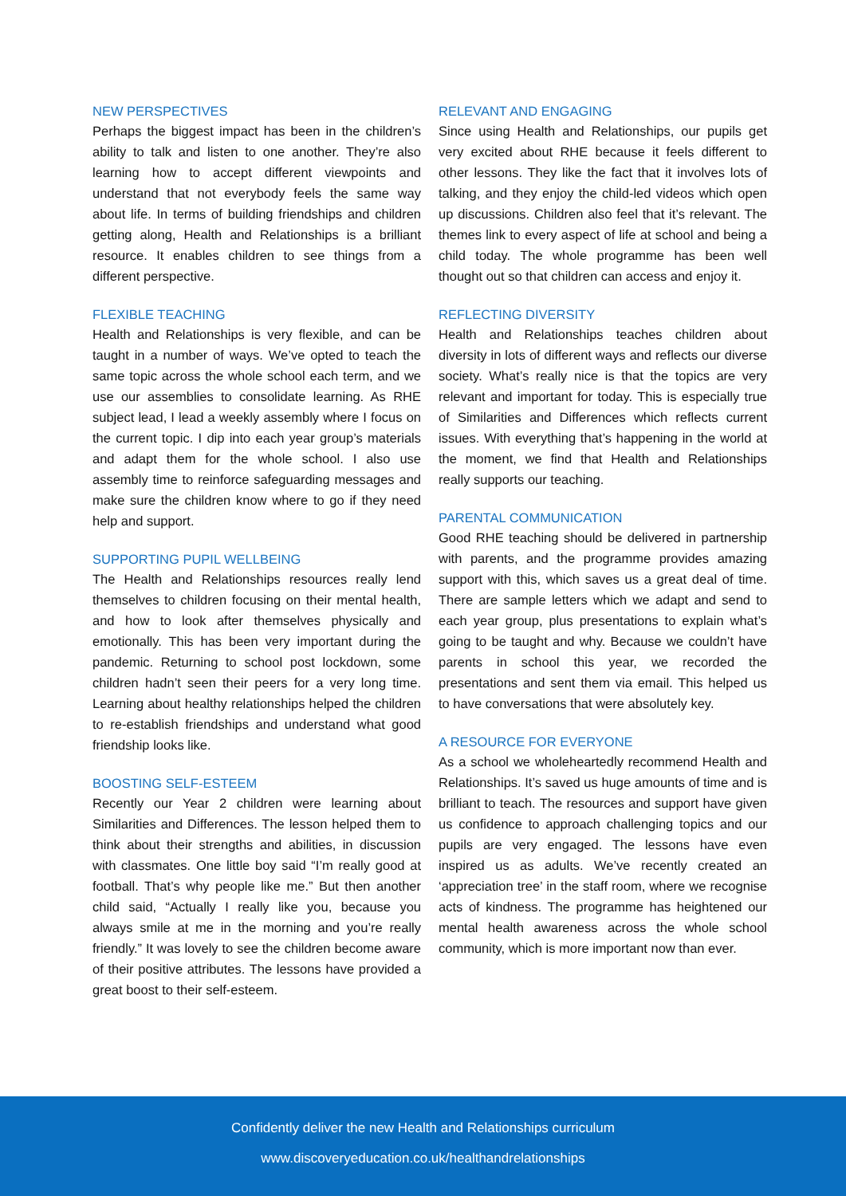NEW PERSPECTIVES
Perhaps the biggest impact has been in the children’s ability to talk and listen to one another. They’re also learning how to accept different viewpoints and understand that not everybody feels the same way about life. In terms of building friendships and children getting along, Health and Relationships is a brilliant resource. It enables children to see things from a different perspective.
FLEXIBLE TEACHING
Health and Relationships is very flexible, and can be taught in a number of ways. We’ve opted to teach the same topic across the whole school each term, and we use our assemblies to consolidate learning. As RHE subject lead, I lead a weekly assembly where I focus on the current topic. I dip into each year group’s materials and adapt them for the whole school. I also use assembly time to reinforce safeguarding messages and make sure the children know where to go if they need help and support.
SUPPORTING PUPIL WELLBEING
The Health and Relationships resources really lend themselves to children focusing on their mental health, and how to look after themselves physically and emotionally. This has been very important during the pandemic. Returning to school post lockdown, some children hadn’t seen their peers for a very long time. Learning about healthy relationships helped the children to re-establish friendships and understand what good friendship looks like.
BOOSTING SELF-ESTEEM
Recently our Year 2 children were learning about Similarities and Differences. The lesson helped them to think about their strengths and abilities, in discussion with classmates. One little boy said “I’m really good at football. That’s why people like me.” But then another child said, “Actually I really like you, because you always smile at me in the morning and you’re really friendly.” It was lovely to see the children become aware of their positive attributes. The lessons have provided a great boost to their self-esteem.
RELEVANT AND ENGAGING
Since using Health and Relationships, our pupils get very excited about RHE because it feels different to other lessons. They like the fact that it involves lots of talking, and they enjoy the child-led videos which open up discussions. Children also feel that it’s relevant. The themes link to every aspect of life at school and being a child today. The whole programme has been well thought out so that children can access and enjoy it.
REFLECTING DIVERSITY
Health and Relationships teaches children about diversity in lots of different ways and reflects our diverse society. What’s really nice is that the topics are very relevant and important for today. This is especially true of Similarities and Differences which reflects current issues. With everything that’s happening in the world at the moment, we find that Health and Relationships really supports our teaching.
PARENTAL COMMUNICATION
Good RHE teaching should be delivered in partnership with parents, and the programme provides amazing support with this, which saves us a great deal of time. There are sample letters which we adapt and send to each year group, plus presentations to explain what’s going to be taught and why. Because we couldn’t have parents in school this year, we recorded the presentations and sent them via email. This helped us to have conversations that were absolutely key.
A RESOURCE FOR EVERYONE
As a school we wholeheartedly recommend Health and Relationships. It’s saved us huge amounts of time and is brilliant to teach. The resources and support have given us confidence to approach challenging topics and our pupils are very engaged. The lessons have even inspired us as adults. We’ve recently created an ‘appreciation tree’ in the staff room, where we recognise acts of kindness. The programme has heightened our mental health awareness across the whole school community, which is more important now than ever.
Confidently deliver the new Health and Relationships curriculum
www.discoveryeducation.co.uk/healthandrelationships